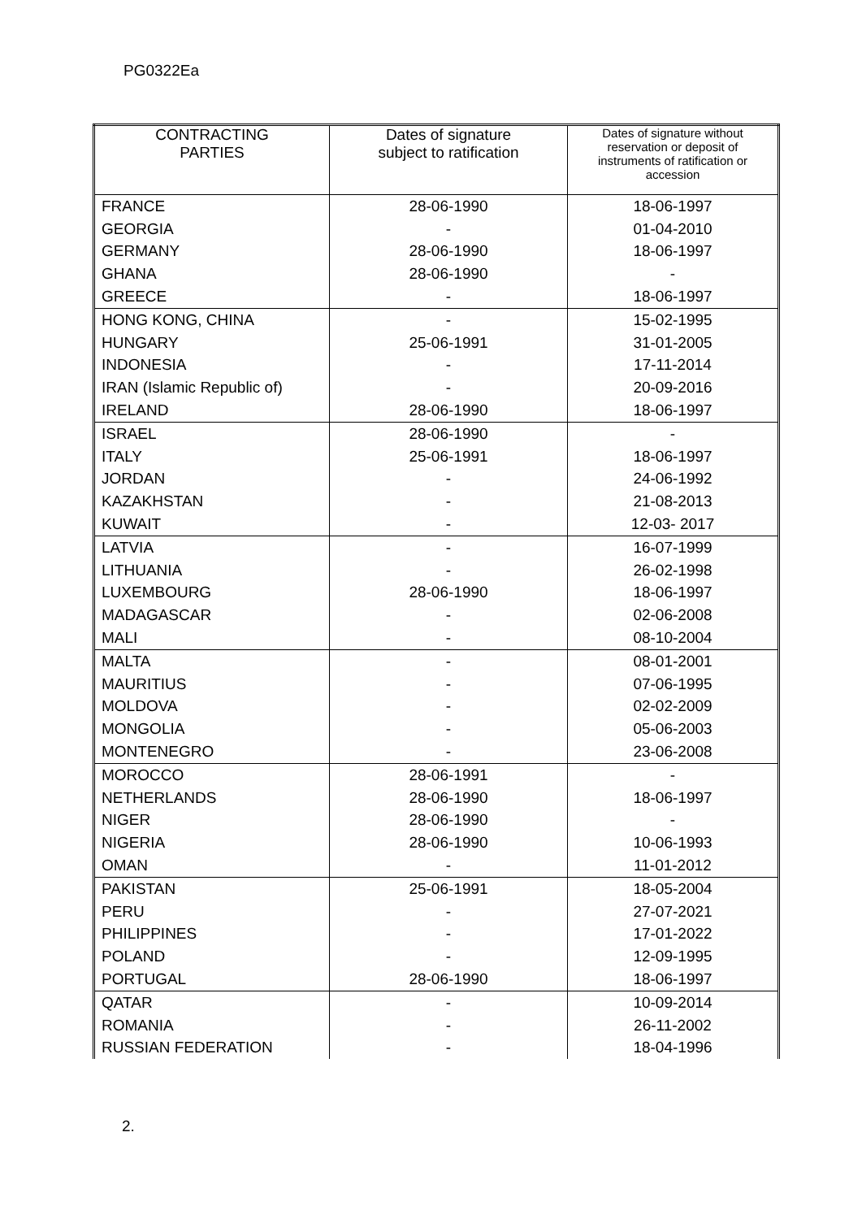PG0322Ea
| CONTRACTING PARTIES | Dates of signature subject to ratification | Dates of signature without reservation or deposit of instruments of ratification or accession |
| --- | --- | --- |
| FRANCE | 28-06-1990 | 18-06-1997 |
| GEORGIA | - | 01-04-2010 |
| GERMANY | 28-06-1990 | 18-06-1997 |
| GHANA | 28-06-1990 | - |
| GREECE | - | 18-06-1997 |
| HONG KONG, CHINA | - | 15-02-1995 |
| HUNGARY | 25-06-1991 | 31-01-2005 |
| INDONESIA | - | 17-11-2014 |
| IRAN (Islamic Republic of) | - | 20-09-2016 |
| IRELAND | 28-06-1990 | 18-06-1997 |
| ISRAEL | 28-06-1990 | - |
| ITALY | 25-06-1991 | 18-06-1997 |
| JORDAN | - | 24-06-1992 |
| KAZAKHSTAN | - | 21-08-2013 |
| KUWAIT | - | 12-03- 2017 |
| LATVIA | - | 16-07-1999 |
| LITHUANIA | - | 26-02-1998 |
| LUXEMBOURG | 28-06-1990 | 18-06-1997 |
| MADAGASCAR | - | 02-06-2008 |
| MALI | - | 08-10-2004 |
| MALTA | - | 08-01-2001 |
| MAURITIUS | - | 07-06-1995 |
| MOLDOVA | - | 02-02-2009 |
| MONGOLIA | - | 05-06-2003 |
| MONTENEGRO | - | 23-06-2008 |
| MOROCCO | 28-06-1991 | - |
| NETHERLANDS | 28-06-1990 | 18-06-1997 |
| NIGER | 28-06-1990 | - |
| NIGERIA | 28-06-1990 | 10-06-1993 |
| OMAN | - | 11-01-2012 |
| PAKISTAN | 25-06-1991 | 18-05-2004 |
| PERU | - | 27-07-2021 |
| PHILIPPINES | - | 17-01-2022 |
| POLAND | - | 12-09-1995 |
| PORTUGAL | 28-06-1990 | 18-06-1997 |
| QATAR | - | 10-09-2014 |
| ROMANIA | - | 26-11-2002 |
| RUSSIAN FEDERATION | - | 18-04-1996 |
2.